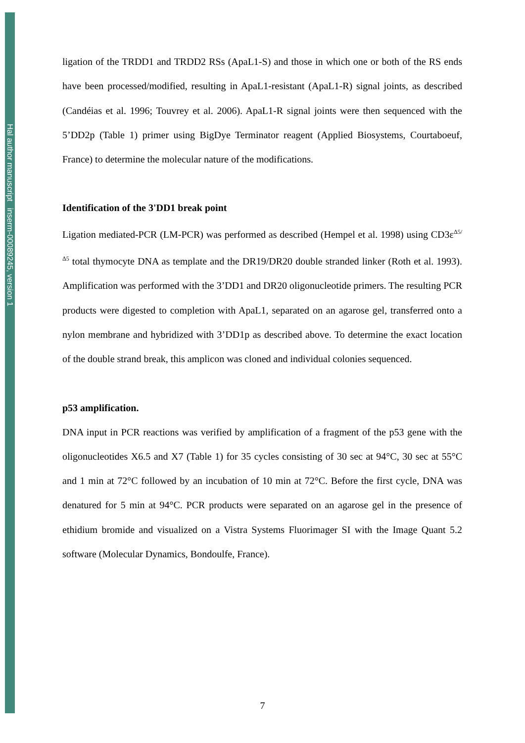Hal author manuscript inserm-00089245, version 1
ligation of the TRDD1 and TRDD2 RSs (ApaL1-S) and those in which one or both of the RS ends have been processed/modified, resulting in ApaL1-resistant (ApaL1-R) signal joints, as described (Candéias et al. 1996; Touvrey et al. 2006). ApaL1-R signal joints were then sequenced with the 5’DD2p (Table 1) primer using BigDye Terminator reagent (Applied Biosystems, Courtaboeuf, France) to determine the molecular nature of the modifications.
Identification of the 3'DD1 break point
Ligation mediated-PCR (LM-PCR) was performed as described (Hempel et al. 1998) using CD3ε<sup>Δ5/Δ5</sup> total thymocyte DNA as template and the DR19/DR20 double stranded linker (Roth et al. 1993). Amplification was performed with the 3’DD1 and DR20 oligonucleotide primers. The resulting PCR products were digested to completion with ApaL1, separated on an agarose gel, transferred onto a nylon membrane and hybridized with 3’DD1p as described above. To determine the exact location of the double strand break, this amplicon was cloned and individual colonies sequenced.
p53 amplification.
DNA input in PCR reactions was verified by amplification of a fragment of the p53 gene with the oligonucleotides X6.5 and X7 (Table 1) for 35 cycles consisting of 30 sec at 94°C, 30 sec at 55°C and 1 min at 72°C followed by an incubation of 10 min at 72°C. Before the first cycle, DNA was denatured for 5 min at 94°C. PCR products were separated on an agarose gel in the presence of ethidium bromide and visualized on a Vistra Systems Fluorimager SI with the Image Quant 5.2 software (Molecular Dynamics, Bondoulfe, France).
7